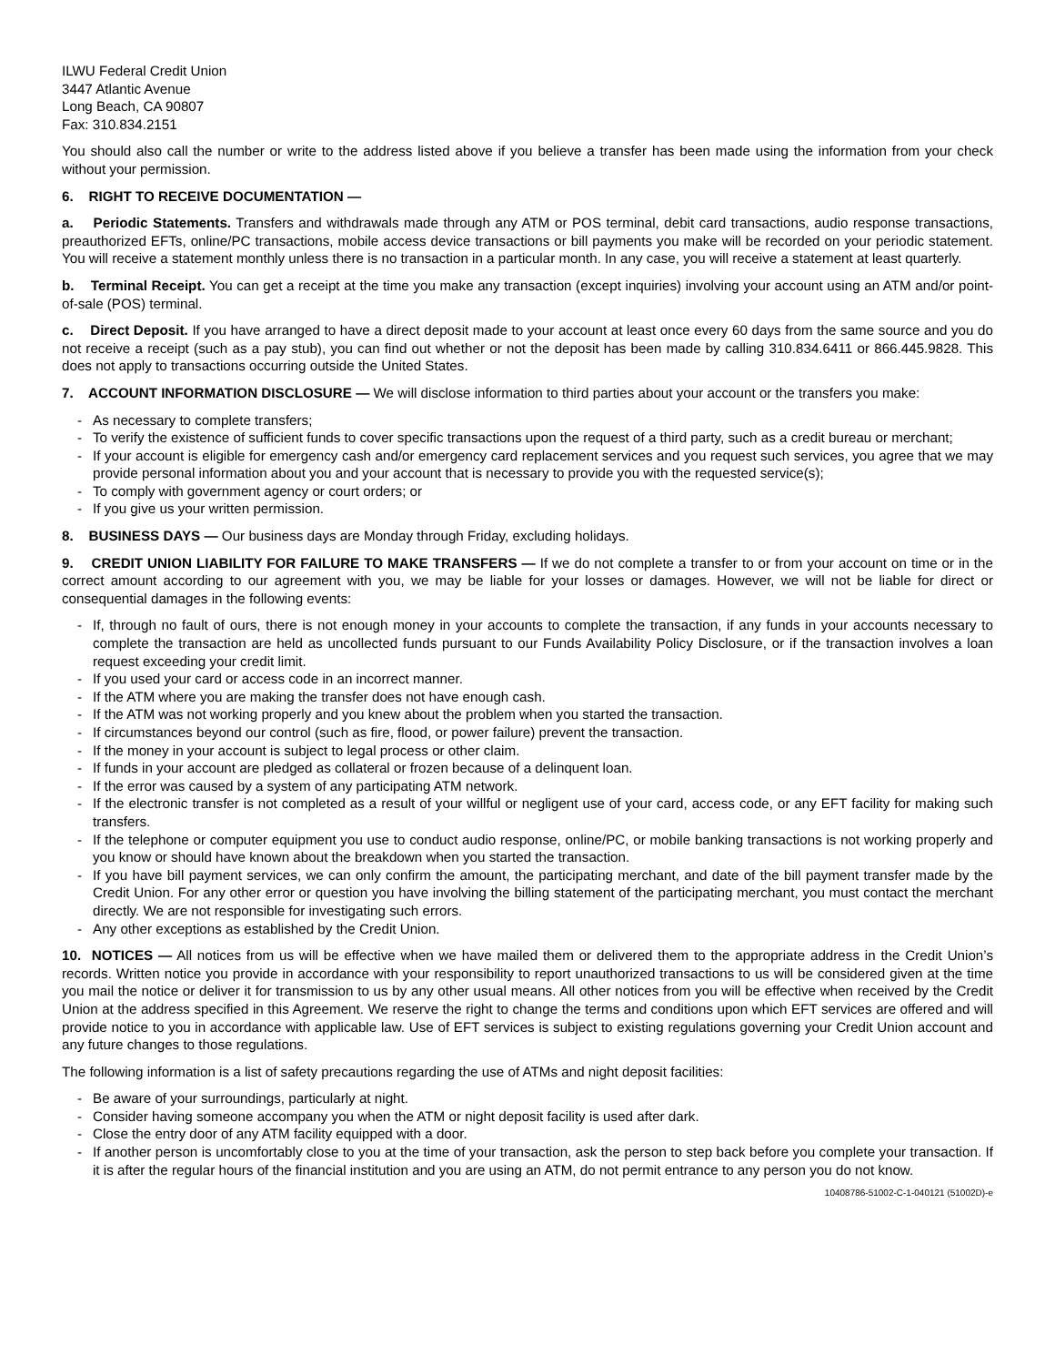ILWU Federal Credit Union
3447 Atlantic Avenue
Long Beach, CA 90807
Fax: 310.834.2151
You should also call the number or write to the address listed above if you believe a transfer has been made using the information from your check without your permission.
6. RIGHT TO RECEIVE DOCUMENTATION —
a. Periodic Statements. Transfers and withdrawals made through any ATM or POS terminal, debit card transactions, audio response transactions, preauthorized EFTs, online/PC transactions, mobile access device transactions or bill payments you make will be recorded on your periodic statement. You will receive a statement monthly unless there is no transaction in a particular month. In any case, you will receive a statement at least quarterly.
b. Terminal Receipt. You can get a receipt at the time you make any transaction (except inquiries) involving your account using an ATM and/or point-of-sale (POS) terminal.
c. Direct Deposit. If you have arranged to have a direct deposit made to your account at least once every 60 days from the same source and you do not receive a receipt (such as a pay stub), you can find out whether or not the deposit has been made by calling 310.834.6411 or 866.445.9828. This does not apply to transactions occurring outside the United States.
7. ACCOUNT INFORMATION DISCLOSURE — We will disclose information to third parties about your account or the transfers you make:
- As necessary to complete transfers;
- To verify the existence of sufficient funds to cover specific transactions upon the request of a third party, such as a credit bureau or merchant;
- If your account is eligible for emergency cash and/or emergency card replacement services and you request such services, you agree that we may provide personal information about you and your account that is necessary to provide you with the requested service(s);
- To comply with government agency or court orders; or
- If you give us your written permission.
8. BUSINESS DAYS — Our business days are Monday through Friday, excluding holidays.
9. CREDIT UNION LIABILITY FOR FAILURE TO MAKE TRANSFERS — If we do not complete a transfer to or from your account on time or in the correct amount according to our agreement with you, we may be liable for your losses or damages. However, we will not be liable for direct or consequential damages in the following events:
- If, through no fault of ours, there is not enough money in your accounts to complete the transaction, if any funds in your accounts necessary to complete the transaction are held as uncollected funds pursuant to our Funds Availability Policy Disclosure, or if the transaction involves a loan request exceeding your credit limit.
- If you used your card or access code in an incorrect manner.
- If the ATM where you are making the transfer does not have enough cash.
- If the ATM was not working properly and you knew about the problem when you started the transaction.
- If circumstances beyond our control (such as fire, flood, or power failure) prevent the transaction.
- If the money in your account is subject to legal process or other claim.
- If funds in your account are pledged as collateral or frozen because of a delinquent loan.
- If the error was caused by a system of any participating ATM network.
- If the electronic transfer is not completed as a result of your willful or negligent use of your card, access code, or any EFT facility for making such transfers.
- If the telephone or computer equipment you use to conduct audio response, online/PC, or mobile banking transactions is not working properly and you know or should have known about the breakdown when you started the transaction.
- If you have bill payment services, we can only confirm the amount, the participating merchant, and date of the bill payment transfer made by the Credit Union. For any other error or question you have involving the billing statement of the participating merchant, you must contact the merchant directly. We are not responsible for investigating such errors.
- Any other exceptions as established by the Credit Union.
10. NOTICES — All notices from us will be effective when we have mailed them or delivered them to the appropriate address in the Credit Union’s records. Written notice you provide in accordance with your responsibility to report unauthorized transactions to us will be considered given at the time you mail the notice or deliver it for transmission to us by any other usual means. All other notices from you will be effective when received by the Credit Union at the address specified in this Agreement. We reserve the right to change the terms and conditions upon which EFT services are offered and will provide notice to you in accordance with applicable law. Use of EFT services is subject to existing regulations governing your Credit Union account and any future changes to those regulations.
The following information is a list of safety precautions regarding the use of ATMs and night deposit facilities:
- Be aware of your surroundings, particularly at night.
- Consider having someone accompany you when the ATM or night deposit facility is used after dark.
- Close the entry door of any ATM facility equipped with a door.
- If another person is uncomfortably close to you at the time of your transaction, ask the person to step back before you complete your transaction. If it is after the regular hours of the financial institution and you are using an ATM, do not permit entrance to any person you do not know.
10408786-51002-C-1-040121 (51002D)-e